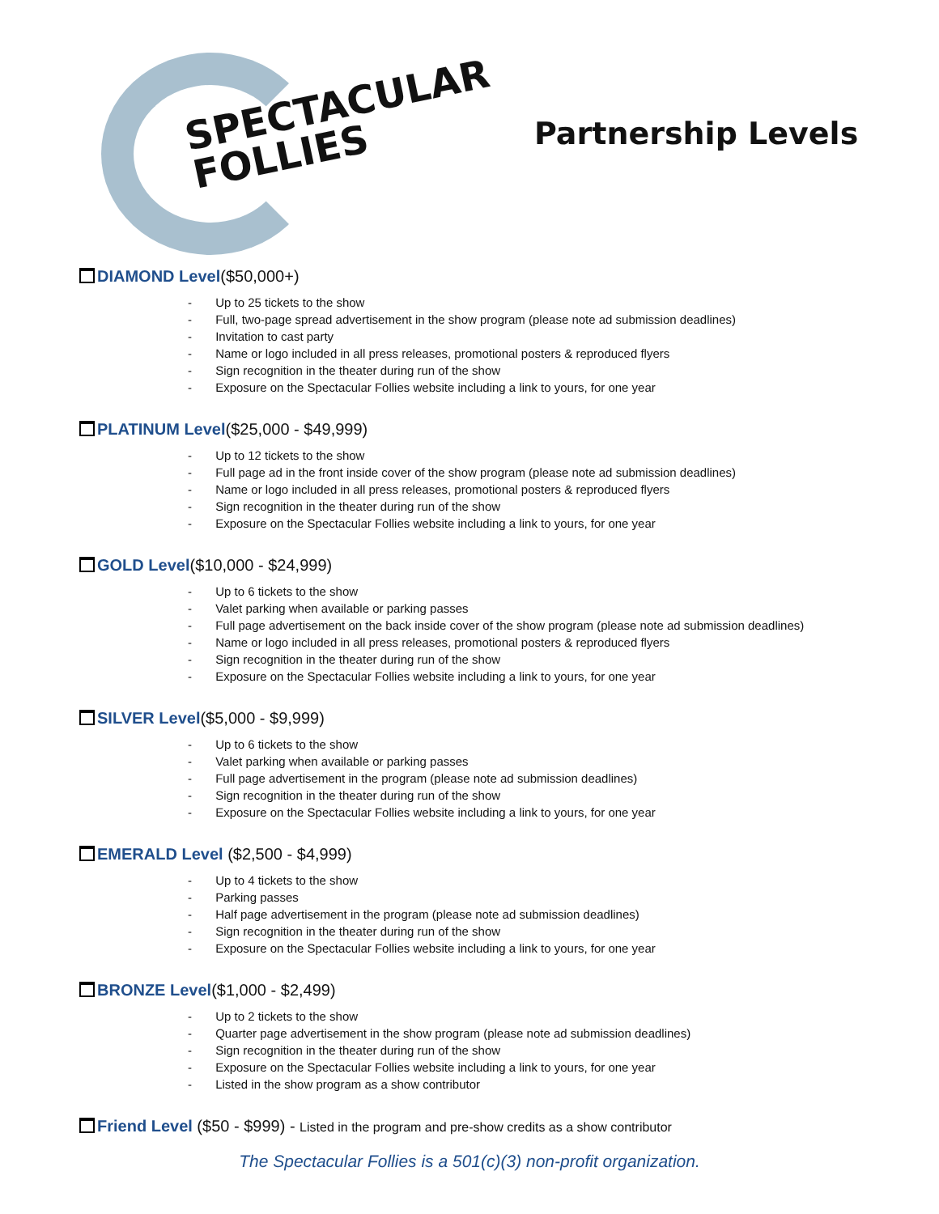SPECTACULAR
FOLLIES
Partnership Levels
DIAMOND Level($50,000+)
- Up to 25 tickets to the show
- Full, two-page spread advertisement in the show program (please note ad submission deadlines)
- Invitation to cast party
- Name or logo included in all press releases, promotional posters & reproduced flyers
- Sign recognition in the theater during run of the show
- Exposure on the Spectacular Follies website including a link to yours, for one year
PLATINUM Level($25,000 - $49,999)
- Up to 12 tickets to the show
- Full page ad in the front inside cover of the show program (please note ad submission deadlines)
- Name or logo included in all press releases, promotional posters & reproduced flyers
- Sign recognition in the theater during run of the show
- Exposure on the Spectacular Follies website including a link to yours, for one year
GOLD Level($10,000 - $24,999)
- Up to 6 tickets to the show
- Valet parking when available or parking passes
- Full page advertisement on the back inside cover of the show program (please note ad submission deadlines)
- Name or logo included in all press releases, promotional posters & reproduced flyers
- Sign recognition in the theater during run of the show
- Exposure on the Spectacular Follies website including a link to yours, for one year
SILVER Level($5,000 - $9,999)
- Up to 6 tickets to the show
- Valet parking when available or parking passes
- Full page advertisement in the program (please note ad submission deadlines)
- Sign recognition in the theater during run of the show
- Exposure on the Spectacular Follies website including a link to yours, for one year
EMERALD Level ($2,500 - $4,999)
- Up to 4 tickets to the show
- Parking passes
- Half page advertisement in the program (please note ad submission deadlines)
- Sign recognition in the theater during run of the show
- Exposure on the Spectacular Follies website including a link to yours, for one year
BRONZE Level($1,000 - $2,499)
- Up to 2 tickets to the show
- Quarter page advertisement in the show program (please note ad submission deadlines)
- Sign recognition in the theater during run of the show
- Exposure on the Spectacular Follies website including a link to yours, for one year
- Listed in the show program as a show contributor
Friend Level ($50 - $999) - Listed in the program and pre-show credits as a show contributor
The Spectacular Follies is a 501(c)(3) non-profit organization.